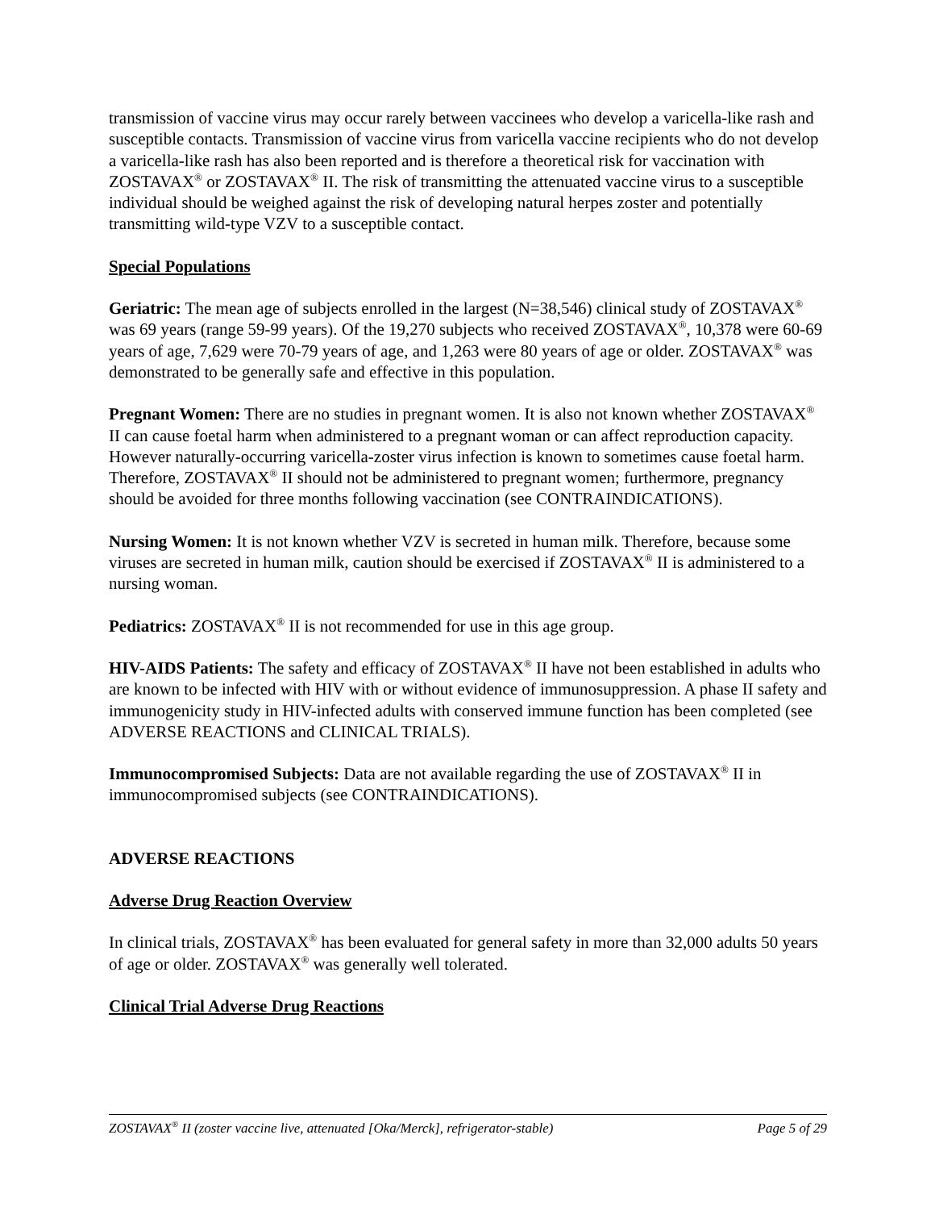transmission of vaccine virus may occur rarely between vaccinees who develop a varicella-like rash and susceptible contacts. Transmission of vaccine virus from varicella vaccine recipients who do not develop a varicella-like rash has also been reported and is therefore a theoretical risk for vaccination with ZOSTAVAX<sup>®</sup> or ZOSTAVAX<sup>®</sup> II. The risk of transmitting the attenuated vaccine virus to a susceptible individual should be weighed against the risk of developing natural herpes zoster and potentially transmitting wild-type VZV to a susceptible contact.
Special Populations
Geriatric: The mean age of subjects enrolled in the largest (N=38,546) clinical study of ZOSTAVAX<sup>®</sup> was 69 years (range 59-99 years). Of the 19,270 subjects who received ZOSTAVAX<sup>®</sup>, 10,378 were 60-69 years of age, 7,629 were 70-79 years of age, and 1,263 were 80 years of age or older. ZOSTAVAX<sup>®</sup> was demonstrated to be generally safe and effective in this population.
Pregnant Women: There are no studies in pregnant women. It is also not known whether ZOSTAVAX<sup>®</sup> II can cause foetal harm when administered to a pregnant woman or can affect reproduction capacity. However naturally-occurring varicella-zoster virus infection is known to sometimes cause foetal harm. Therefore, ZOSTAVAX<sup>®</sup> II should not be administered to pregnant women; furthermore, pregnancy should be avoided for three months following vaccination (see CONTRAINDICATIONS).
Nursing Women: It is not known whether VZV is secreted in human milk. Therefore, because some viruses are secreted in human milk, caution should be exercised if ZOSTAVAX<sup>®</sup> II is administered to a nursing woman.
Pediatrics: ZOSTAVAX<sup>®</sup> II is not recommended for use in this age group.
HIV-AIDS Patients: The safety and efficacy of ZOSTAVAX<sup>®</sup> II have not been established in adults who are known to be infected with HIV with or without evidence of immunosuppression. A phase II safety and immunogenicity study in HIV-infected adults with conserved immune function has been completed (see ADVERSE REACTIONS and CLINICAL TRIALS).
Immunocompromised Subjects: Data are not available regarding the use of ZOSTAVAX<sup>®</sup> II in immunocompromised subjects (see CONTRAINDICATIONS).
ADVERSE REACTIONS
Adverse Drug Reaction Overview
In clinical trials, ZOSTAVAX<sup>®</sup> has been evaluated for general safety in more than 32,000 adults 50 years of age or older. ZOSTAVAX<sup>®</sup> was generally well tolerated.
Clinical Trial Adverse Drug Reactions
ZOSTAVAX<sup>®</sup> II (zoster vaccine live, attenuated [Oka/Merck], refrigerator-stable) Page 5 of 29